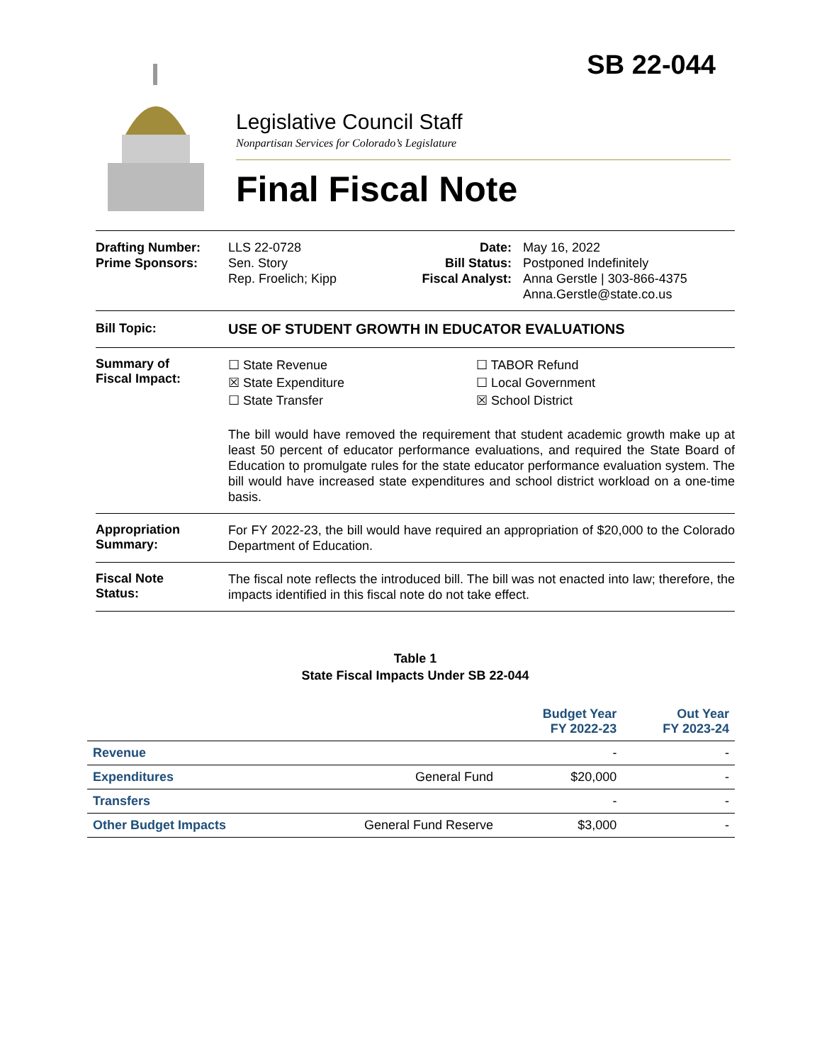SB 22-044
Legislative Council Staff
Nonpartisan Services for Colorado’s Legislature
Final Fiscal Note
Drafting Number:
Prime Sponsors:
LLS 22-0728
Sen. Story
Rep. Froelich; Kipp
Date:
Bill Status:
Fiscal Analyst:
May 16, 2022
Postponed Indefinitely
Anna Gerstle | 303-866-4375
Anna.Gerstle@state.co.us
Bill Topic: USE OF STUDENT GROWTH IN EDUCATOR EVALUATIONS
Summary of
Fiscal Impact:
☐ State Revenue
☒ State Expenditure
☐ State Transfer
☐ TABOR Refund
☐ Local Government
☒ School District
The bill would have removed the requirement that student academic growth make up at least 50 percent of educator performance evaluations, and required the State Board of Education to promulgate rules for the state educator performance evaluation system. The bill would have increased state expenditures and school district workload on a one-time basis.
Appropriation
Summary:
For FY 2022-23, the bill would have required an appropriation of $20,000 to the Colorado Department of Education.
Fiscal Note
Status:
The fiscal note reflects the introduced bill. The bill was not enacted into law; therefore, the impacts identified in this fiscal note do not take effect.
Table 1
State Fiscal Impacts Under SB 22-044
| | | Budget Year FY 2022-23 | Out Year FY 2023-24 |
| --- | --- | --- | --- |
| Revenue | | - | - |
| Expenditures | General Fund | $20,000 | - |
| Transfers | | - | - |
| Other Budget Impacts | General Fund Reserve | $3,000 | - |